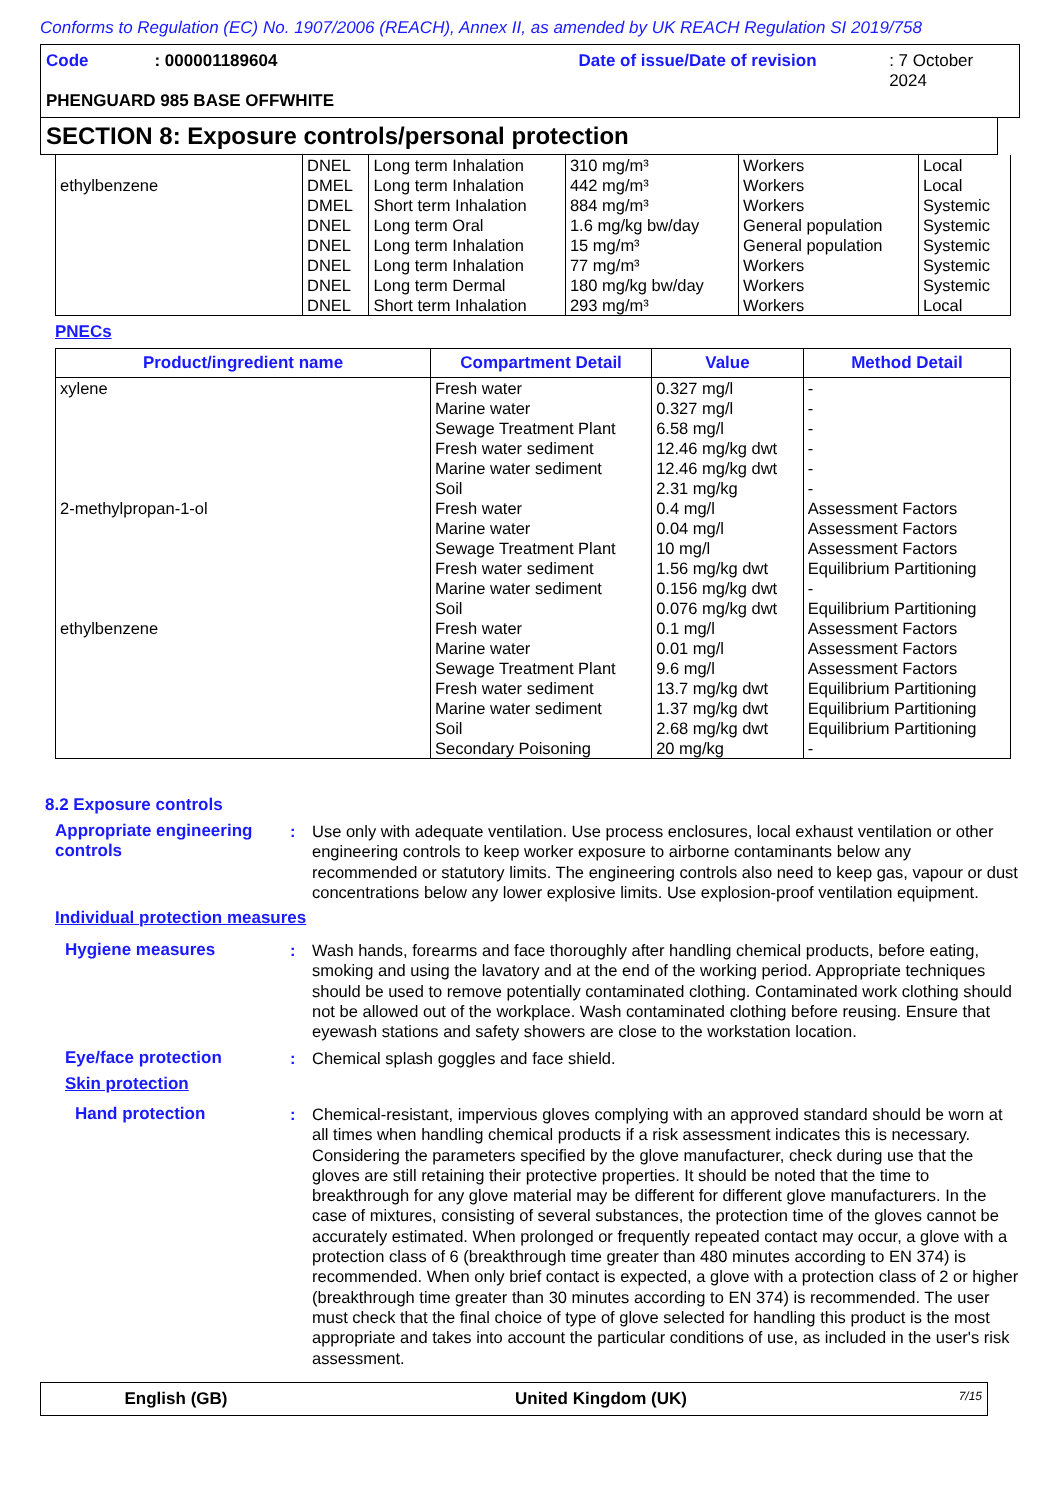Conforms to Regulation (EC) No. 1907/2006 (REACH), Annex II, as amended by UK REACH Regulation SI 2019/758
Code: 000001189604 Date of issue/Date of revision: 7 October 2024
PHENGUARD 985 BASE OFFWHITE
SECTION 8: Exposure controls/personal protection
| ethylbenzene | DNEL DMEL DMEL DNEL DNEL DNEL DNEL DNEL | Long term Inhalation Long term Inhalation Short term Inhalation Long term Oral Long term Inhalation Long term Inhalation Long term Dermal Short term Inhalation | 310 mg/m³ 442 mg/m³ 884 mg/m³ 1.6 mg/kg bw/day 15 mg/m³ 77 mg/m³ 180 mg/kg bw/day 293 mg/m³ | Workers Workers Workers General population General population Workers Workers Workers | Local Local Systemic Systemic Systemic Systemic Systemic Local |
PNECs
| Product/ingredient name | Compartment Detail | Value | Method Detail |
| --- | --- | --- | --- |
| xylene 2-methylpropan-1-ol ethylbenzene | Fresh water Marine water Sewage Treatment Plant Fresh water sediment Marine water sediment Soil Fresh water Marine water Sewage Treatment Plant Fresh water sediment Marine water sediment Soil Fresh water Marine water Sewage Treatment Plant Fresh water sediment Marine water sediment Soil Secondary Poisoning | 0.327 mg/l 0.327 mg/l 6.58 mg/l 12.46 mg/kg dwt 12.46 mg/kg dwt 2.31 mg/kg 0.4 mg/l 0.04 mg/l 10 mg/l 1.56 mg/kg dwt 0.156 mg/kg dwt 0.076 mg/kg dwt 0.1 mg/l 0.01 mg/l 9.6 mg/l 13.7 mg/kg dwt 1.37 mg/kg dwt 2.68 mg/kg dwt 20 mg/kg | - - - - - - Assessment Factors Assessment Factors Assessment Factors Equilibrium Partitioning - Equilibrium Partitioning Assessment Factors Assessment Factors Assessment Factors Equilibrium Partitioning Equilibrium Partitioning Equilibrium Partitioning - |
8.2 Exposure controls
Appropriate engineering controls
: Use only with adequate ventilation. Use process enclosures, local exhaust ventilation or other engineering controls to keep worker exposure to airborne contaminants below any recommended or statutory limits. The engineering controls also need to keep gas, vapour or dust concentrations below any lower explosive limits. Use explosion-proof ventilation equipment.
Individual protection measures
Hygiene measures : Wash hands, forearms and face thoroughly after handling chemical products, before eating, smoking and using the lavatory and at the end of the working period. Appropriate techniques should be used to remove potentially contaminated clothing. Contaminated work clothing should not be allowed out of the workplace. Wash contaminated clothing before reusing. Ensure that eyewash stations and safety showers are close to the workstation location.
Eye/face protection : Chemical splash goggles and face shield.
Skin protection
Hand protection : Chemical-resistant, impervious gloves complying with an approved standard should be worn at all times when handling chemical products if a risk assessment indicates this is necessary. Considering the parameters specified by the glove manufacturer, check during use that the gloves are still retaining their protective properties. It should be noted that the time to breakthrough for any glove material may be different for different glove manufacturers. In the case of mixtures, consisting of several substances, the protection time of the gloves cannot be accurately estimated. When prolonged or frequently repeated contact may occur, a glove with a protection class of 6 (breakthrough time greater than 480 minutes according to EN 374) is recommended. When only brief contact is expected, a glove with a protection class of 2 or higher (breakthrough time greater than 30 minutes according to EN 374) is recommended. The user must check that the final choice of type of glove selected for handling this product is the most appropriate and takes into account the particular conditions of use, as included in the user's risk assessment.
English (GB) United Kingdom (UK) 7/15